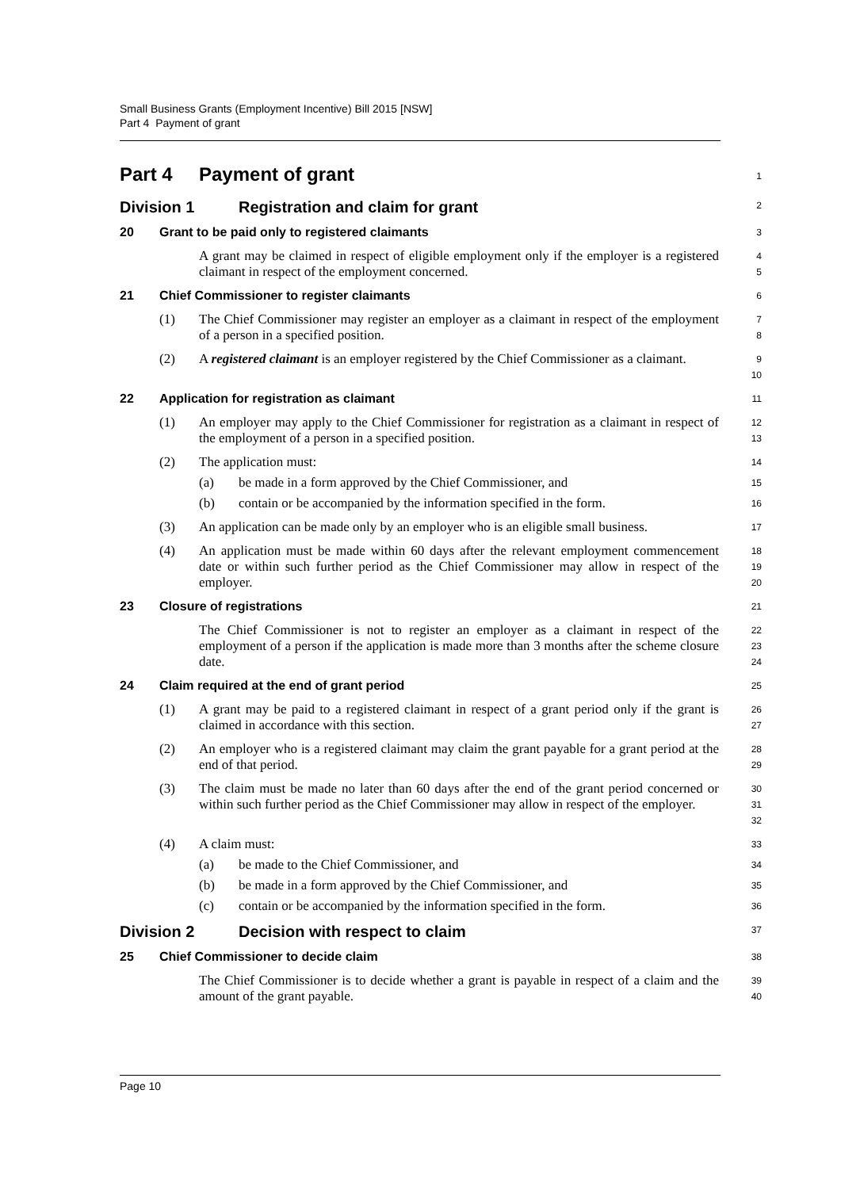Small Business Grants (Employment Incentive) Bill 2015 [NSW]
Part 4 Payment of grant
Part 4 Payment of grant
1
Division 1 Registration and claim for grant
2
20 Grant to be paid only to registered claimants
3
A grant may be claimed in respect of eligible employment only if the employer is a registered claimant in respect of the employment concerned.
4
5
21 Chief Commissioner to register claimants
6
(1) The Chief Commissioner may register an employer as a claimant in respect of the employment of a person in a specified position.
7
8
(2) A registered claimant is an employer registered by the Chief Commissioner as a claimant.
9
10
22 Application for registration as claimant
11
(1) An employer may apply to the Chief Commissioner for registration as a claimant in respect of the employment of a person in a specified position.
12
13
(2) The application must:
14
(a) be made in a form approved by the Chief Commissioner, and
15
(b) contain or be accompanied by the information specified in the form.
16
(3) An application can be made only by an employer who is an eligible small business.
17
(4) An application must be made within 60 days after the relevant employment commencement date or within such further period as the Chief Commissioner may allow in respect of the employer.
18
19
20
23 Closure of registrations
21
The Chief Commissioner is not to register an employer as a claimant in respect of the employment of a person if the application is made more than 3 months after the scheme closure date.
22
23
24
24 Claim required at the end of grant period
25
(1) A grant may be paid to a registered claimant in respect of a grant period only if the grant is claimed in accordance with this section.
26
27
(2) An employer who is a registered claimant may claim the grant payable for a grant period at the end of that period.
28
29
(3) The claim must be made no later than 60 days after the end of the grant period concerned or within such further period as the Chief Commissioner may allow in respect of the employer.
30
31
32
(4) A claim must:
33
(a) be made to the Chief Commissioner, and
34
(b) be made in a form approved by the Chief Commissioner, and
35
(c) contain or be accompanied by the information specified in the form.
36
Division 2 Decision with respect to claim
37
25 Chief Commissioner to decide claim
38
The Chief Commissioner is to decide whether a grant is payable in respect of a claim and the amount of the grant payable.
39
40
Page 10